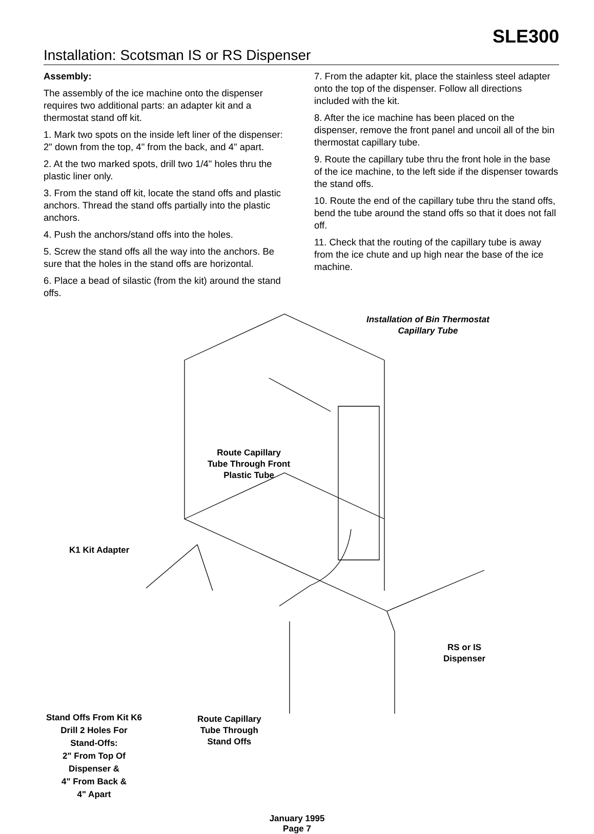SLE300
Installation: Scotsman IS or RS Dispenser
Assembly:
The assembly of the ice machine onto the dispenser requires two additional parts: an adapter kit and a thermostat stand off kit.
1. Mark two spots on the inside left liner of the dispenser: 2" down from the top, 4" from the back, and 4" apart.
2. At the two marked spots, drill two 1/4" holes thru the plastic liner only.
3. From the stand off kit, locate the stand offs and plastic anchors. Thread the stand offs partially into the plastic anchors.
4. Push the anchors/stand offs into the holes.
5. Screw the stand offs all the way into the anchors. Be sure that the holes in the stand offs are horizontal.
6. Place a bead of silastic (from the kit) around the stand offs.
7. From the adapter kit, place the stainless steel adapter onto the top of the dispenser. Follow all directions included with the kit.
8. After the ice machine has been placed on the dispenser, remove the front panel and uncoil all of the bin thermostat capillary tube.
9. Route the capillary tube thru the front hole in the base of the ice machine, to the left side if the dispenser towards the stand offs.
10. Route the end of the capillary tube thru the stand offs, bend the tube around the stand offs so that it does not fall off.
11. Check that the routing of the capillary tube is away from the ice chute and up high near the base of the ice machine.
Installation of Bin Thermostat
Capillary Tube
Route Capillary
Tube Through Front
Plastic Tube
K1 Kit Adapter
RS or IS
Dispenser
Stand Offs From Kit K6
Drill 2 Holes For
Stand-Offs:
2" From Top Of
Dispenser &
4" From Back &
4" Apart
Route Capillary
Tube Through
Stand Offs
January 1995
Page 7